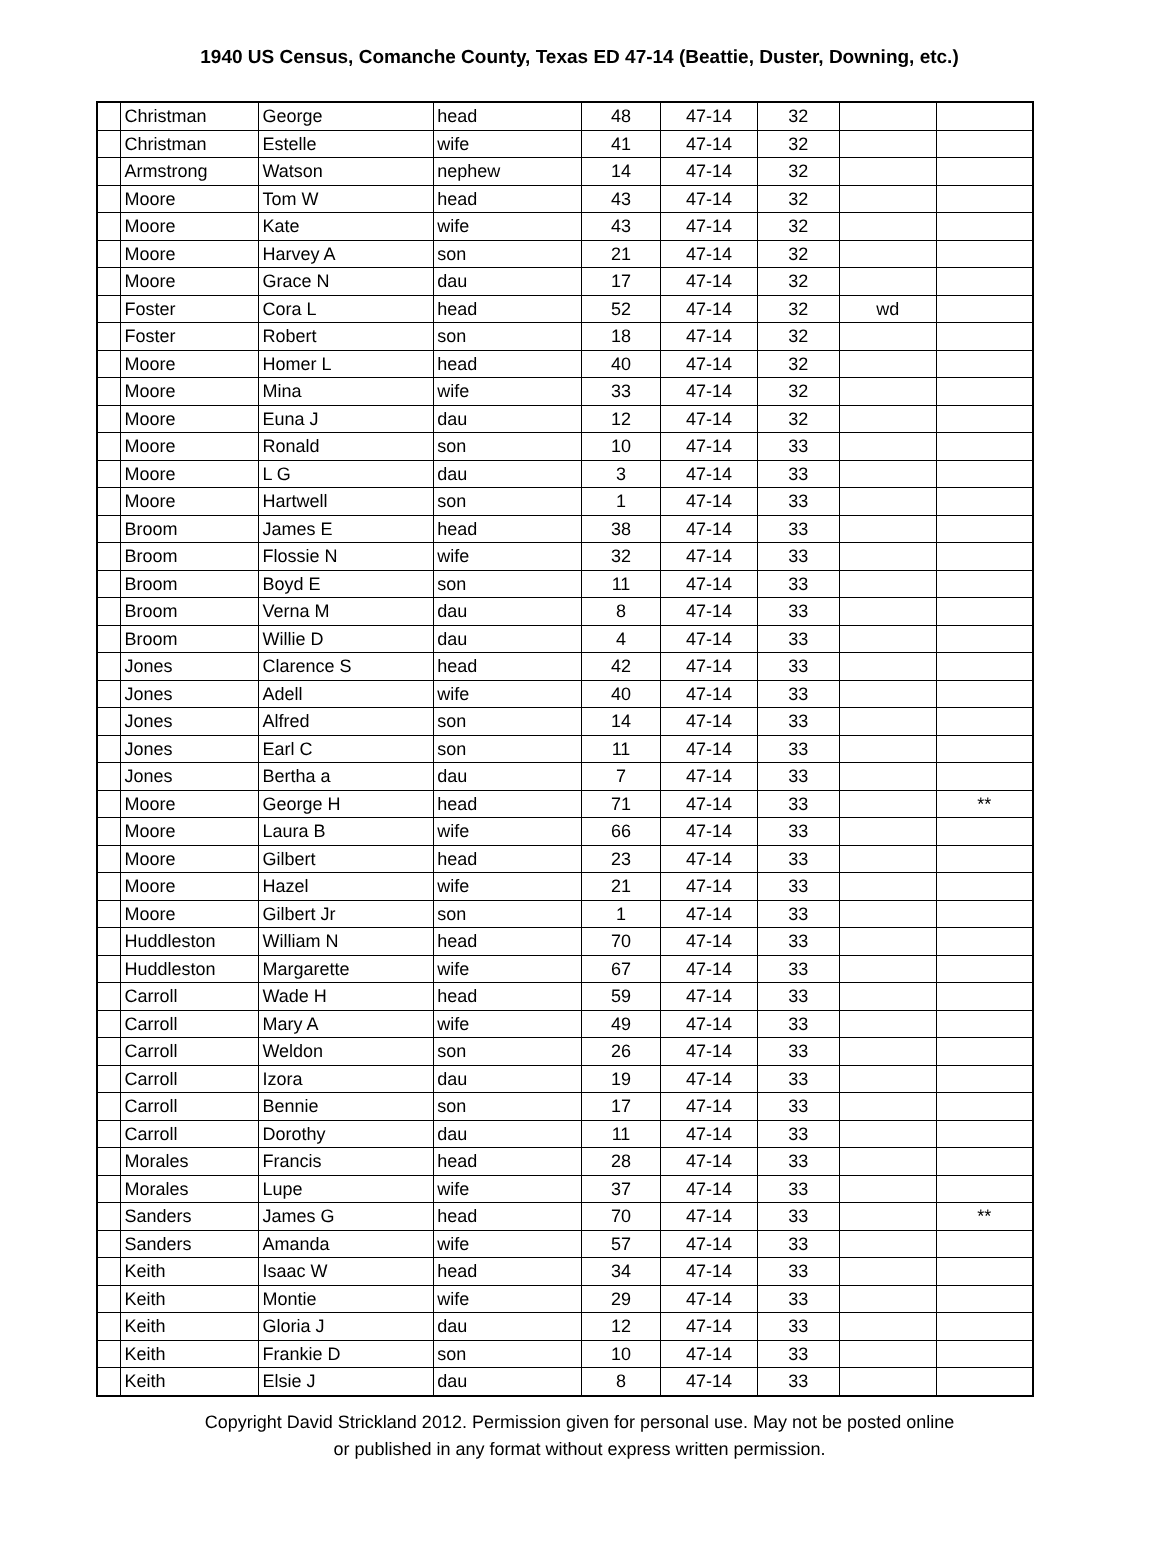1940 US Census, Comanche County, Texas ED 47-14 (Beattie, Duster, Downing, etc.)
| | Christman | George | head | 48 | 47-14 | 32 | | |
| | Christman | Estelle | wife | 41 | 47-14 | 32 | | |
| | Armstrong | Watson | nephew | 14 | 47-14 | 32 | | |
| | Moore | Tom W | head | 43 | 47-14 | 32 | | |
| | Moore | Kate | wife | 43 | 47-14 | 32 | | |
| | Moore | Harvey A | son | 21 | 47-14 | 32 | | |
| | Moore | Grace N | dau | 17 | 47-14 | 32 | | |
| | Foster | Cora L | head | 52 | 47-14 | 32 | wd | |
| | Foster | Robert | son | 18 | 47-14 | 32 | | |
| | Moore | Homer L | head | 40 | 47-14 | 32 | | |
| | Moore | Mina | wife | 33 | 47-14 | 32 | | |
| | Moore | Euna J | dau | 12 | 47-14 | 32 | | |
| | Moore | Ronald | son | 10 | 47-14 | 33 | | |
| | Moore | L G | dau | 3 | 47-14 | 33 | | |
| | Moore | Hartwell | son | 1 | 47-14 | 33 | | |
| | Broom | James E | head | 38 | 47-14 | 33 | | |
| | Broom | Flossie N | wife | 32 | 47-14 | 33 | | |
| | Broom | Boyd E | son | 11 | 47-14 | 33 | | |
| | Broom | Verna M | dau | 8 | 47-14 | 33 | | |
| | Broom | Willie D | dau | 4 | 47-14 | 33 | | |
| | Jones | Clarence S | head | 42 | 47-14 | 33 | | |
| | Jones | Adell | wife | 40 | 47-14 | 33 | | |
| | Jones | Alfred | son | 14 | 47-14 | 33 | | |
| | Jones | Earl C | son | 11 | 47-14 | 33 | | |
| | Jones | Bertha a | dau | 7 | 47-14 | 33 | | |
| | Moore | George H | head | 71 | 47-14 | 33 | | ** |
| | Moore | Laura B | wife | 66 | 47-14 | 33 | | |
| | Moore | Gilbert | head | 23 | 47-14 | 33 | | |
| | Moore | Hazel | wife | 21 | 47-14 | 33 | | |
| | Moore | Gilbert Jr | son | 1 | 47-14 | 33 | | |
| | Huddleston | William N | head | 70 | 47-14 | 33 | | |
| | Huddleston | Margarette | wife | 67 | 47-14 | 33 | | |
| | Carroll | Wade H | head | 59 | 47-14 | 33 | | |
| | Carroll | Mary A | wife | 49 | 47-14 | 33 | | |
| | Carroll | Weldon | son | 26 | 47-14 | 33 | | |
| | Carroll | Izora | dau | 19 | 47-14 | 33 | | |
| | Carroll | Bennie | son | 17 | 47-14 | 33 | | |
| | Carroll | Dorothy | dau | 11 | 47-14 | 33 | | |
| | Morales | Francis | head | 28 | 47-14 | 33 | | |
| | Morales | Lupe | wife | 37 | 47-14 | 33 | | |
| | Sanders | James G | head | 70 | 47-14 | 33 | | ** |
| | Sanders | Amanda | wife | 57 | 47-14 | 33 | | |
| | Keith | Isaac W | head | 34 | 47-14 | 33 | | |
| | Keith | Montie | wife | 29 | 47-14 | 33 | | |
| | Keith | Gloria J | dau | 12 | 47-14 | 33 | | |
| | Keith | Frankie D | son | 10 | 47-14 | 33 | | |
| | Keith | Elsie J | dau | 8 | 47-14 | 33 | | |
Copyright David Strickland 2012. Permission given for personal use. May not be posted online
or published in any format without express written permission.